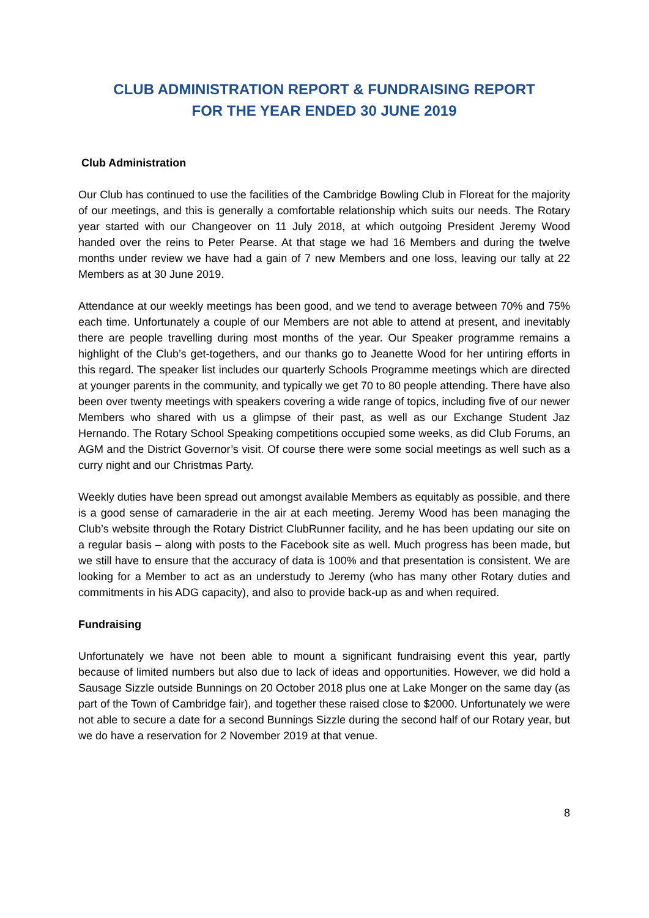CLUB ADMINISTRATION REPORT & FUNDRAISING REPORT
FOR THE YEAR ENDED 30 JUNE 2019
Club Administration
Our Club has continued to use the facilities of the Cambridge Bowling Club in Floreat for the majority of our meetings, and this is generally a comfortable relationship which suits our needs. The Rotary year started with our Changeover on 11 July 2018, at which outgoing President Jeremy Wood handed over the reins to Peter Pearse. At that stage we had 16 Members and during the twelve months under review we have had a gain of 7 new Members and one loss, leaving our tally at 22 Members as at 30 June 2019.
Attendance at our weekly meetings has been good, and we tend to average between 70% and 75% each time. Unfortunately a couple of our Members are not able to attend at present, and inevitably there are people travelling during most months of the year. Our Speaker programme remains a highlight of the Club’s get-togethers, and our thanks go to Jeanette Wood for her untiring efforts in this regard. The speaker list includes our quarterly Schools Programme meetings which are directed at younger parents in the community, and typically we get 70 to 80 people attending. There have also been over twenty meetings with speakers covering a wide range of topics, including five of our newer Members who shared with us a glimpse of their past, as well as our Exchange Student Jaz Hernando. The Rotary School Speaking competitions occupied some weeks, as did Club Forums, an AGM and the District Governor’s visit. Of course there were some social meetings as well such as a curry night and our Christmas Party.
Weekly duties have been spread out amongst available Members as equitably as possible, and there is a good sense of camaraderie in the air at each meeting. Jeremy Wood has been managing the Club’s website through the Rotary District ClubRunner facility, and he has been updating our site on a regular basis – along with posts to the Facebook site as well. Much progress has been made, but we still have to ensure that the accuracy of data is 100% and that presentation is consistent. We are looking for a Member to act as an understudy to Jeremy (who has many other Rotary duties and commitments in his ADG capacity), and also to provide back-up as and when required.
Fundraising
Unfortunately we have not been able to mount a significant fundraising event this year, partly because of limited numbers but also due to lack of ideas and opportunities. However, we did hold a Sausage Sizzle outside Bunnings on 20 October 2018 plus one at Lake Monger on the same day (as part of the Town of Cambridge fair), and together these raised close to $2000. Unfortunately we were not able to secure a date for a second Bunnings Sizzle during the second half of our Rotary year, but we do have a reservation for 2 November 2019 at that venue.
8